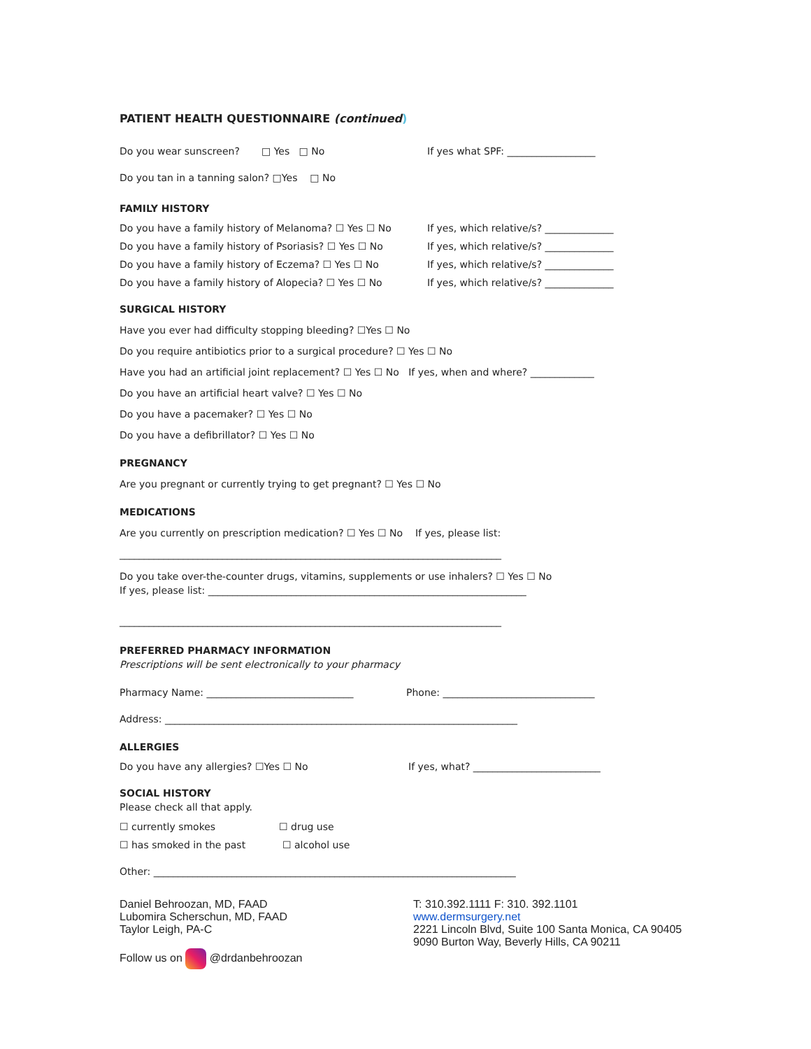PATIENT HEALTH QUESTIONNAIRE (continued)
Do you wear sunscreen? □ Yes □ No If yes what SPF: __________________
Do you tan in a tanning salon? □Yes □ No
FAMILY HISTORY
Do you have a family history of Melanoma? ☐ Yes ☐ No If yes, which relative/s? ______________
Do you have a family history of Psoriasis? ☐ Yes ☐ No If yes, which relative/s? ______________
Do you have a family history of Eczema? ☐ Yes ☐ No If yes, which relative/s? ______________
Do you have a family history of Alopecia? ☐ Yes ☐ No If yes, which relative/s? ______________
SURGICAL HISTORY
Have you ever had difficulty stopping bleeding? ☐Yes ☐ No
Do you require antibiotics prior to a surgical procedure? ☐ Yes ☐ No
Have you had an artificial joint replacement? ☐ Yes ☐ No If yes, when and where? _____________
Do you have an artificial heart valve? ☐ Yes ☐ No
Do you have a pacemaker? ☐ Yes ☐ No
Do you have a defibrillator? ☐ Yes ☐ No
PREGNANCY
Are you pregnant or currently trying to get pregnant? ☐ Yes ☐ No
MEDICATIONS
Are you currently on prescription medication? ☐ Yes ☐ No If yes, please list:
______________________________________________________________________________
Do you take over-the-counter drugs, vitamins, supplements or use inhalers? ☐ Yes ☐ No
If yes, please list: _________________________________________________________________
______________________________________________________________________________
PREFERRED PHARMACY INFORMATION
Prescriptions will be sent electronically to your pharmacy
Pharmacy Name: ______________________________ Phone: _______________________________
Address: ________________________________________________________________________
ALLERGIES
Do you have any allergies? ☐Yes ☐ No If yes, what? __________________________
SOCIAL HISTORY
Please check all that apply.
☐ currently smokes ☐ drug use
☐ has smoked in the past ☐ alcohol use
Other: __________________________________________________________________________
Daniel Behroozan, MD, FAAD
Lubomira Scherschun, MD, FAAD
Taylor Leigh, PA-C
Follow us on @drdanbehroozan
T: 310.392.1111 F: 310. 392.1101
www.dermsurgery.net
2221 Lincoln Blvd, Suite 100 Santa Monica, CA 90405
9090 Burton Way, Beverly Hills, CA 90211